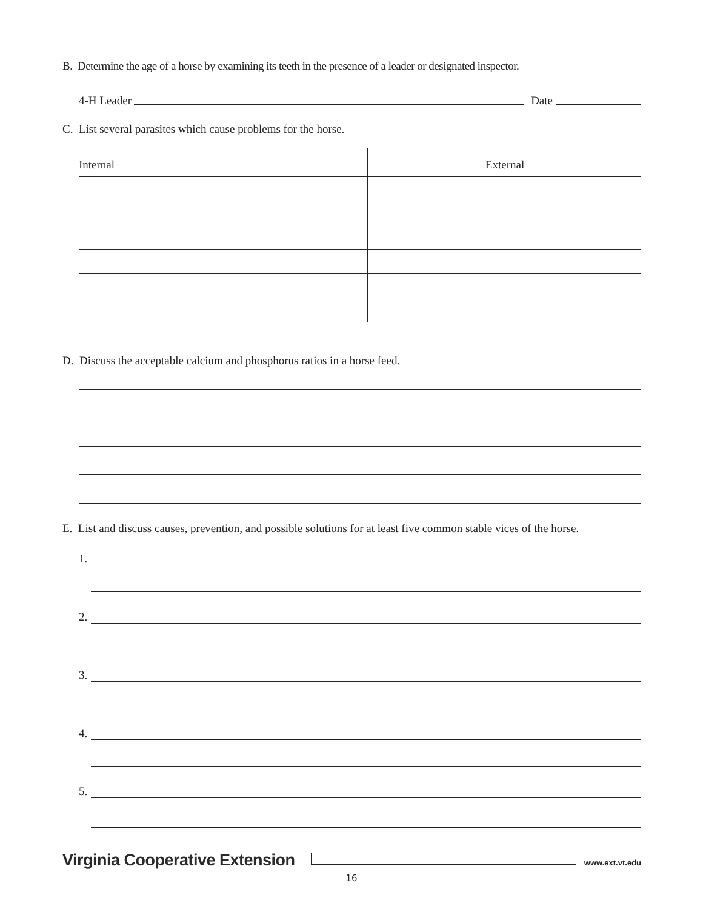B. Determine the age of a horse by examining its teeth in the presence of a leader or designated inspector.
4-H Leader
Date
C. List several parasites which cause problems for the horse.
| Internal | External |
D. Discuss the acceptable calcium and phosphorus ratios in a horse feed.
E. List and discuss causes, prevention, and possible solutions for at least five common stable vices of the horse.
1.
2.
3.
4.
5.
Virginia Cooperative Extension
www.ext.vt.edu
16